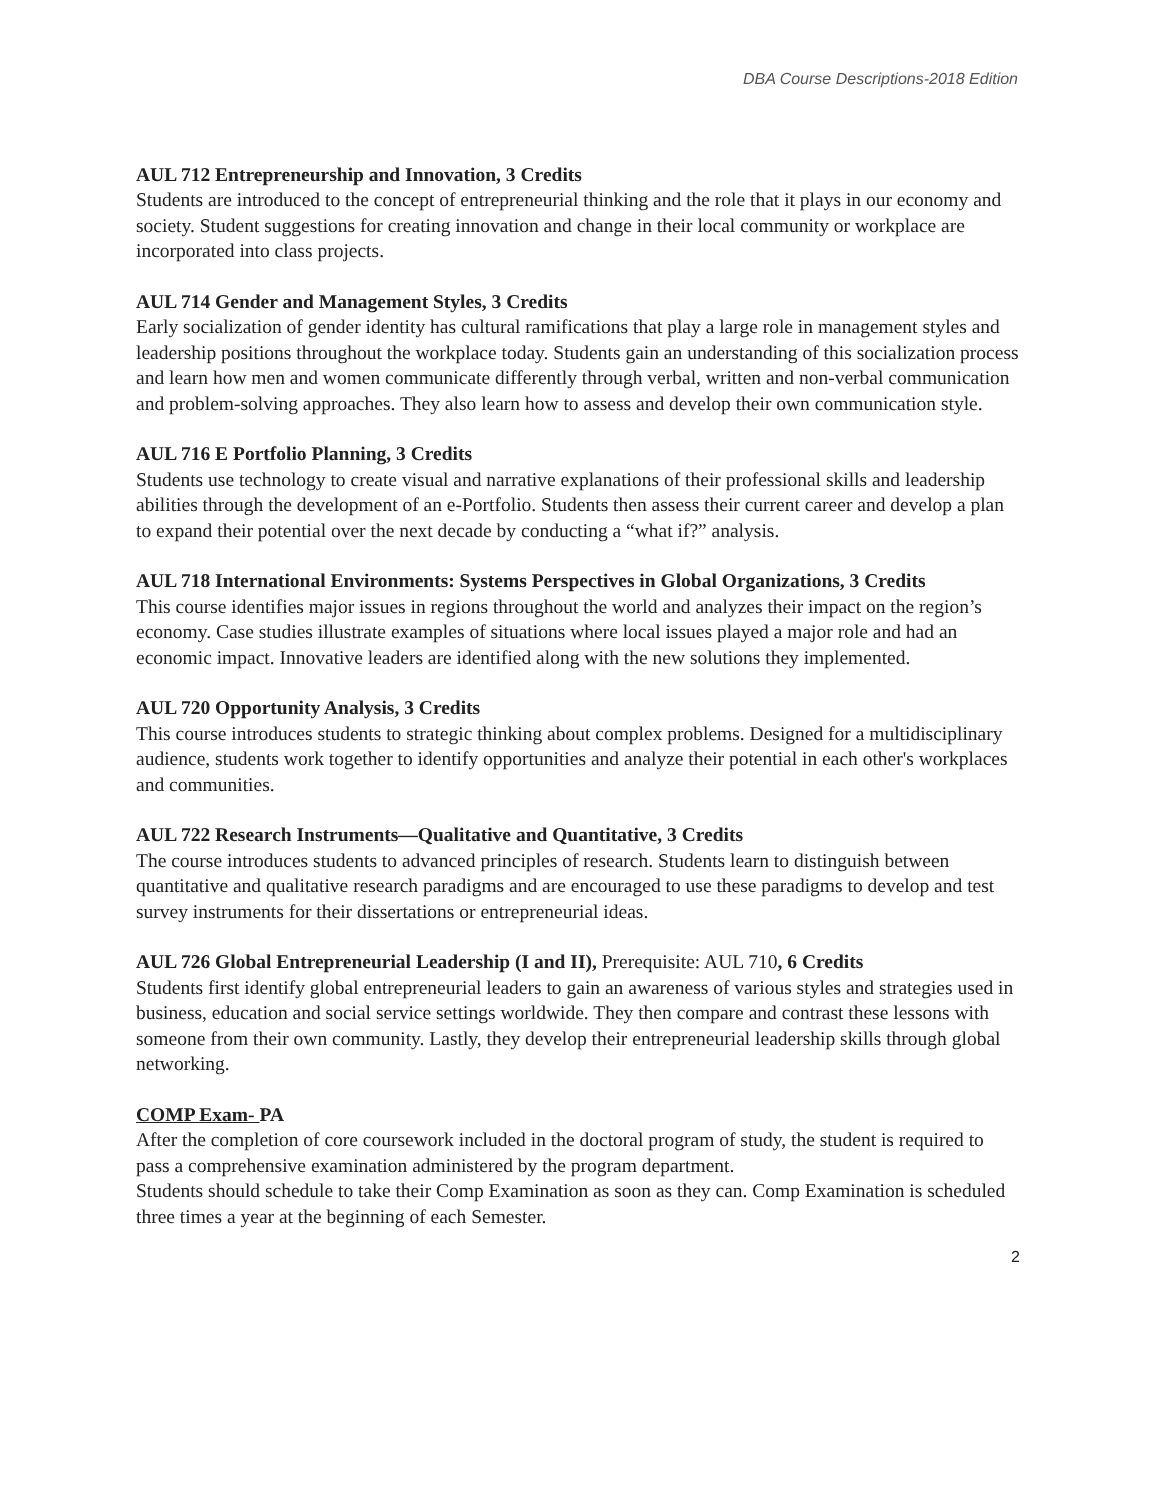DBA Course Descriptions-2018 Edition
AUL 712 Entrepreneurship and Innovation, 3 Credits
Students are introduced to the concept of entrepreneurial thinking and the role that it plays in our economy and society. Student suggestions for creating innovation and change in their local community or workplace are incorporated into class projects.
AUL 714 Gender and Management Styles, 3 Credits
Early socialization of gender identity has cultural ramifications that play a large role in management styles and leadership positions throughout the workplace today. Students gain an understanding of this socialization process and learn how men and women communicate differently through verbal, written and non-verbal communication and problem-solving approaches. They also learn how to assess and develop their own communication style.
AUL 716 E Portfolio Planning, 3 Credits
Students use technology to create visual and narrative explanations of their professional skills and leadership abilities through the development of an e-Portfolio. Students then assess their current career and develop a plan to expand their potential over the next decade by conducting a “what if?” analysis.
AUL 718 International Environments: Systems Perspectives in Global Organizations, 3 Credits
This course identifies major issues in regions throughout the world and analyzes their impact on the region’s economy. Case studies illustrate examples of situations where local issues played a major role and had an economic impact. Innovative leaders are identified along with the new solutions they implemented.
AUL 720 Opportunity Analysis, 3 Credits
This course introduces students to strategic thinking about complex problems. Designed for a multidisciplinary audience, students work together to identify opportunities and analyze their potential in each other's workplaces and communities.
AUL 722 Research Instruments—Qualitative and Quantitative, 3 Credits
The course introduces students to advanced principles of research. Students learn to distinguish between quantitative and qualitative research paradigms and are encouraged to use these paradigms to develop and test survey instruments for their dissertations or entrepreneurial ideas.
AUL 726 Global Entrepreneurial Leadership (I and II), Prerequisite: AUL 710, 6 Credits
Students first identify global entrepreneurial leaders to gain an awareness of various styles and strategies used in business, education and social service settings worldwide. They then compare and contrast these lessons with someone from their own community. Lastly, they develop their entrepreneurial leadership skills through global networking.
COMP Exam- PA
After the completion of core coursework included in the doctoral program of study, the student is required to pass a comprehensive examination administered by the program department.
Students should schedule to take their Comp Examination as soon as they can. Comp Examination is scheduled three times a year at the beginning of each Semester.
2